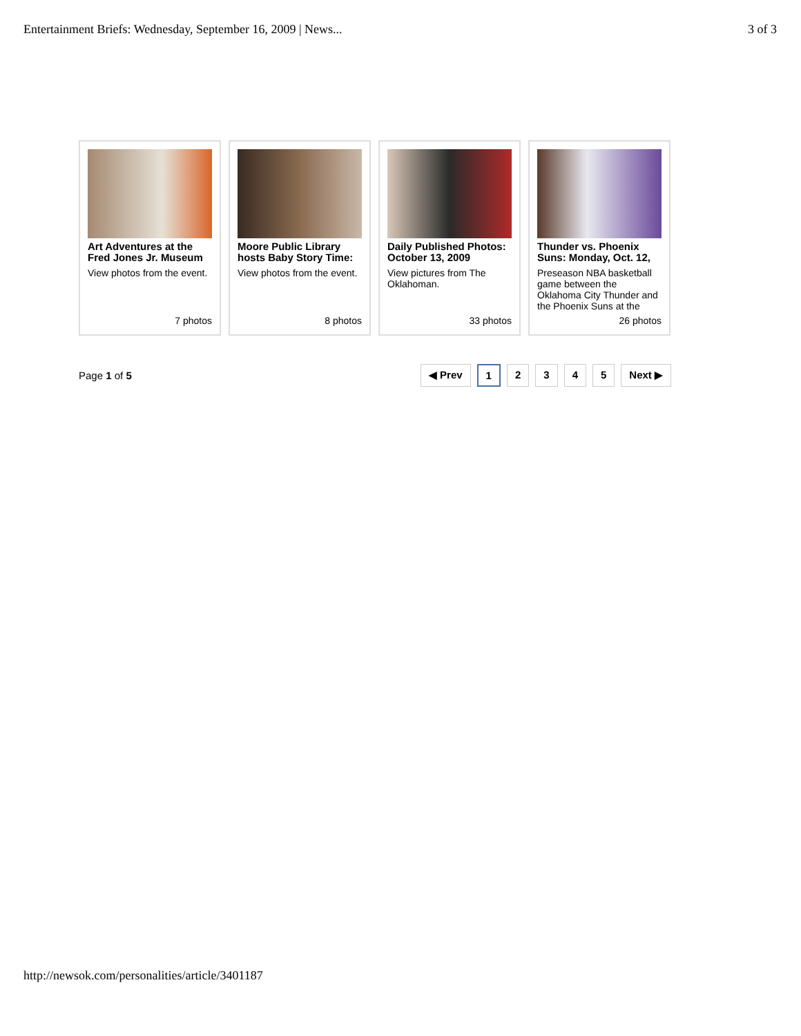Entertainment Briefs: Wednesday, September 16, 2009 | News... 3 of 3
Art Adventures at the Fred Jones Jr. Museum
View photos from the event.
7 photos
Moore Public Library hosts Baby Story Time:
View photos from the event.
8 photos
Daily Published Photos: October 13, 2009
View pictures from The Oklahoman.
33 photos
Thunder vs. Phoenix Suns: Monday, Oct. 12,
Preseason NBA basketball game between the Oklahoma City Thunder and the Phoenix Suns at the
26 photos
Page 1 of 5
◀ Prev 1 2345 Next ▶
http://newsok.com/personalities/article/3401187